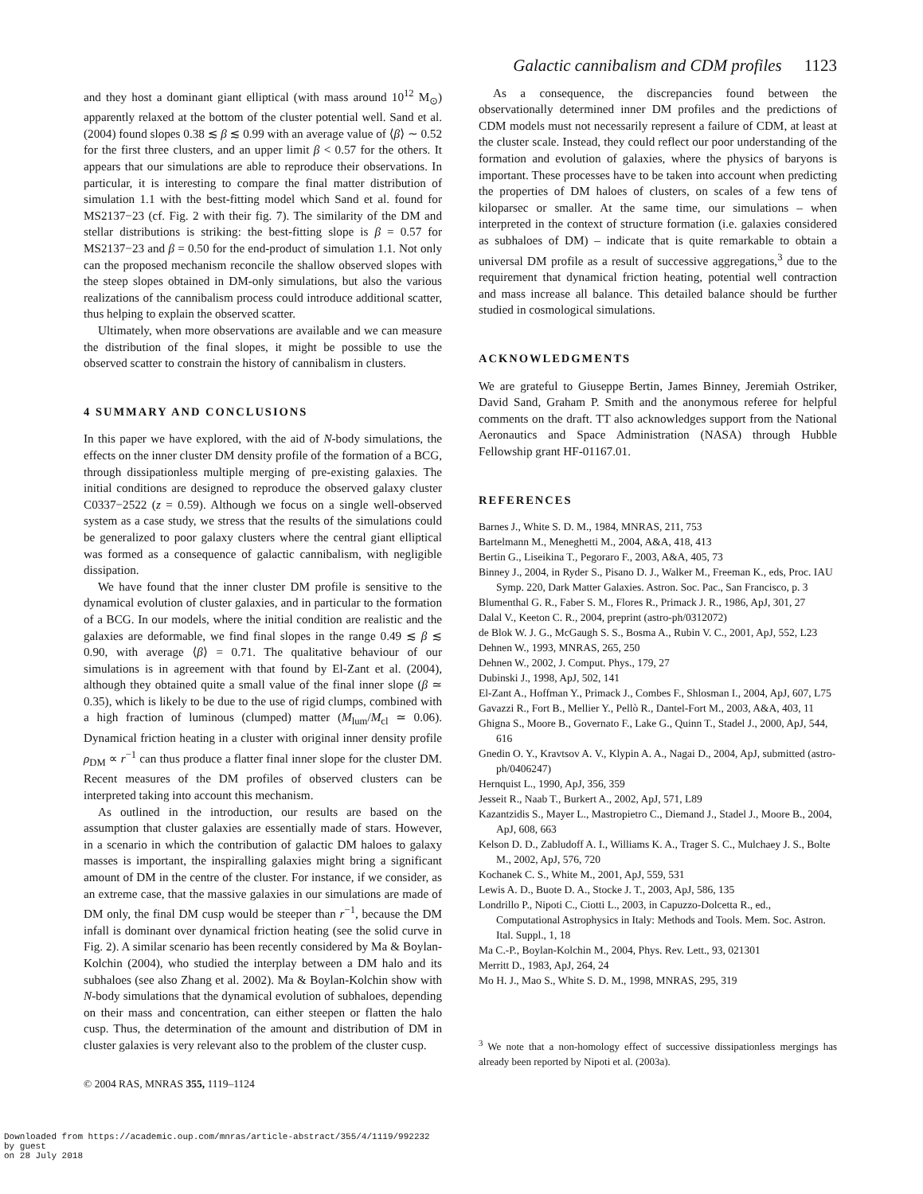Galactic cannibalism and CDM profiles 1123
and they host a dominant giant elliptical (with mass around 10<sup>12</sup> M<sub>⊙</sub>) apparently relaxed at the bottom of the cluster potential well. Sand et al. (2004) found slopes 0.38 ≲ β ≲ 0.99 with an average value of ⟨β⟩ ∼ 0.52 for the first three clusters, and an upper limit β < 0.57 for the others. It appears that our simulations are able to reproduce their observations. In particular, it is interesting to compare the final matter distribution of simulation 1.1 with the best-fitting model which Sand et al. found for MS2137−23 (cf. Fig. 2 with their fig. 7). The similarity of the DM and stellar distributions is striking: the best-fitting slope is β = 0.57 for MS2137−23 and β = 0.50 for the end-product of simulation 1.1. Not only can the proposed mechanism reconcile the shallow observed slopes with the steep slopes obtained in DM-only simulations, but also the various realizations of the cannibalism process could introduce additional scatter, thus helping to explain the observed scatter.
Ultimately, when more observations are available and we can measure the distribution of the final slopes, it might be possible to use the observed scatter to constrain the history of cannibalism in clusters.
4 SUMMARY AND CONCLUSIONS
In this paper we have explored, with the aid of N-body simulations, the effects on the inner cluster DM density profile of the formation of a BCG, through dissipationless multiple merging of pre-existing galaxies. The initial conditions are designed to reproduce the observed galaxy cluster C0337−2522 (z = 0.59). Although we focus on a single well-observed system as a case study, we stress that the results of the simulations could be generalized to poor galaxy clusters where the central giant elliptical was formed as a consequence of galactic cannibalism, with negligible dissipation.
We have found that the inner cluster DM profile is sensitive to the dynamical evolution of cluster galaxies, and in particular to the formation of a BCG. In our models, where the initial condition are realistic and the galaxies are deformable, we find final slopes in the range 0.49 ≲ β ≲ 0.90, with average ⟨β⟩ = 0.71. The qualitative behaviour of our simulations is in agreement with that found by El-Zant et al. (2004), although they obtained quite a small value of the final inner slope (β ≃ 0.35), which is likely to be due to the use of rigid clumps, combined with a high fraction of luminous (clumped) matter (M<sub>lum</sub>/M<sub>cl</sub> ≃ 0.06). Dynamical friction heating in a cluster with original inner density profile ρ<sub>DM</sub> ∝ r<sup>−1</sup> can thus produce a flatter final inner slope for the cluster DM. Recent measures of the DM profiles of observed clusters can be interpreted taking into account this mechanism.
As outlined in the introduction, our results are based on the assumption that cluster galaxies are essentially made of stars. However, in a scenario in which the contribution of galactic DM haloes to galaxy masses is important, the inspiralling galaxies might bring a significant amount of DM in the centre of the cluster. For instance, if we consider, as an extreme case, that the massive galaxies in our simulations are made of DM only, the final DM cusp would be steeper than r<sup>−1</sup>, because the DM infall is dominant over dynamical friction heating (see the solid curve in Fig. 2). A similar scenario has been recently considered by Ma & Boylan-Kolchin (2004), who studied the interplay between a DM halo and its subhaloes (see also Zhang et al. 2002). Ma & Boylan-Kolchin show with N-body simulations that the dynamical evolution of subhaloes, depending on their mass and concentration, can either steepen or flatten the halo cusp. Thus, the determination of the amount and distribution of DM in cluster galaxies is very relevant also to the problem of the cluster cusp.
© 2004 RAS, MNRAS 355, 1119–1124
As a consequence, the discrepancies found between the observationally determined inner DM profiles and the predictions of CDM models must not necessarily represent a failure of CDM, at least at the cluster scale. Instead, they could reflect our poor understanding of the formation and evolution of galaxies, where the physics of baryons is important. These processes have to be taken into account when predicting the properties of DM haloes of clusters, on scales of a few tens of kiloparsec or smaller. At the same time, our simulations – when interpreted in the context of structure formation (i.e. galaxies considered as subhaloes of DM) – indicate that is quite remarkable to obtain a universal DM profile as a result of successive aggregations,<sup>3</sup> due to the requirement that dynamical friction heating, potential well contraction and mass increase all balance. This detailed balance should be further studied in cosmological simulations.
ACKNOWLEDGMENTS
We are grateful to Giuseppe Bertin, James Binney, Jeremiah Ostriker, David Sand, Graham P. Smith and the anonymous referee for helpful comments on the draft. TT also acknowledges support from the National Aeronautics and Space Administration (NASA) through Hubble Fellowship grant HF-01167.01.
REFERENCES
Barnes J., White S. D. M., 1984, MNRAS, 211, 753
Bartelmann M., Meneghetti M., 2004, A&A, 418, 413
Bertin G., Liseikina T., Pegoraro F., 2003, A&A, 405, 73
Binney J., 2004, in Ryder S., Pisano D. J., Walker M., Freeman K., eds, Proc. IAU Symp. 220, Dark Matter Galaxies. Astron. Soc. Pac., San Francisco, p. 3
Blumenthal G. R., Faber S. M., Flores R., Primack J. R., 1986, ApJ, 301, 27
Dalal V., Keeton C. R., 2004, preprint (astro-ph/0312072)
de Blok W. J. G., McGaugh S. S., Bosma A., Rubin V. C., 2001, ApJ, 552, L23
Dehnen W., 1993, MNRAS, 265, 250
Dehnen W., 2002, J. Comput. Phys., 179, 27
Dubinski J., 1998, ApJ, 502, 141
El-Zant A., Hoffman Y., Primack J., Combes F., Shlosman I., 2004, ApJ, 607, L75
Gavazzi R., Fort B., Mellier Y., Pellò R., Dantel-Fort M., 2003, A&A, 403, 11
Ghigna S., Moore B., Governato F., Lake G., Quinn T., Stadel J., 2000, ApJ, 544, 616
Gnedin O. Y., Kravtsov A. V., Klypin A. A., Nagai D., 2004, ApJ, submitted (astro-ph/0406247)
Hernquist L., 1990, ApJ, 356, 359
Jesseit R., Naab T., Burkert A., 2002, ApJ, 571, L89
Kazantzidis S., Mayer L., Mastropietro C., Diemand J., Stadel J., Moore B., 2004, ApJ, 608, 663
Kelson D. D., Zabludoff A. I., Williams K. A., Trager S. C., Mulchaey J. S., Bolte M., 2002, ApJ, 576, 720
Kochanek C. S., White M., 2001, ApJ, 559, 531
Lewis A. D., Buote D. A., Stocke J. T., 2003, ApJ, 586, 135
Londrillo P., Nipoti C., Ciotti L., 2003, in Capuzzo-Dolcetta R., ed., Computational Astrophysics in Italy: Methods and Tools. Mem. Soc. Astron. Ital. Suppl., 1, 18
Ma C.-P., Boylan-Kolchin M., 2004, Phys. Rev. Lett., 93, 021301
Merritt D., 1983, ApJ, 264, 24
Mo H. J., Mao S., White S. D. M., 1998, MNRAS, 295, 319
<sup>3</sup> We note that a non-homology effect of successive dissipationless mergings has already been reported by Nipoti et al. (2003a).
Downloaded from https://academic.oup.com/mnras/article-abstract/355/4/1119/992232
by guest
on 28 July 2018